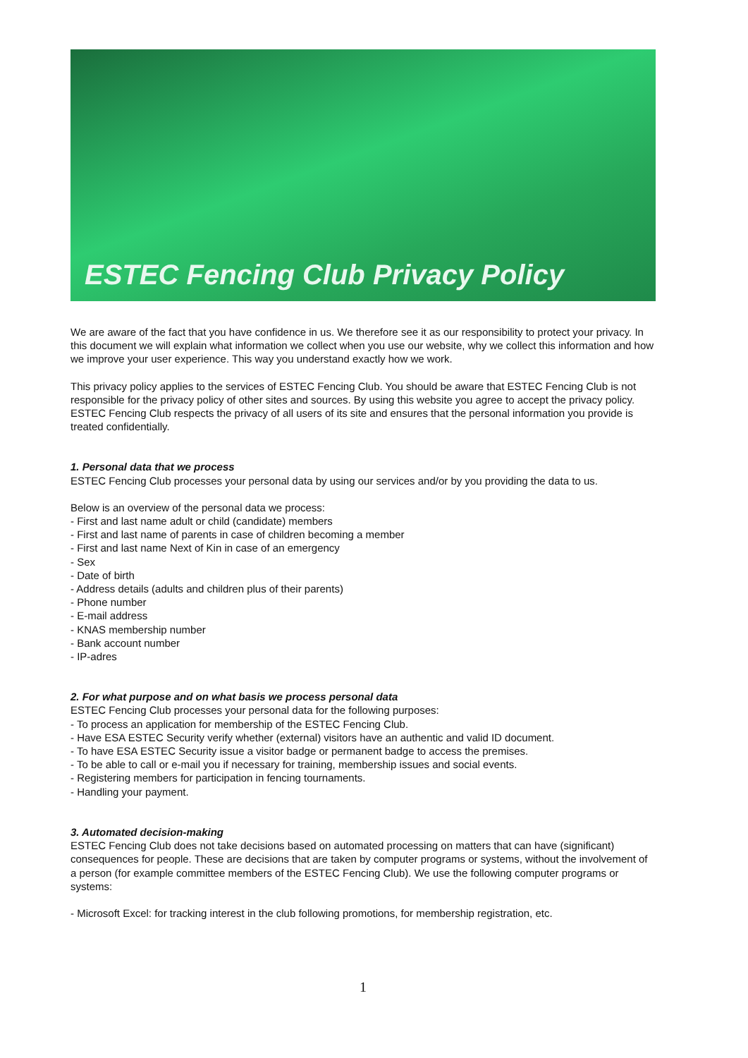ESTEC Fencing Club Privacy Policy
We are aware of the fact that you have confidence in us. We therefore see it as our responsibility to protect your privacy. In this document we will explain what information we collect when you use our website, why we collect this information and how we improve your user experience. This way you understand exactly how we work.
This privacy policy applies to the services of ESTEC Fencing Club. You should be aware that ESTEC Fencing Club is not responsible for the privacy policy of other sites and sources. By using this website you agree to accept the privacy policy.
ESTEC Fencing Club respects the privacy of all users of its site and ensures that the personal information you provide is treated confidentially.
1. Personal data that we process
ESTEC Fencing Club processes your personal data by using our services and/or by you providing the data to us.
Below is an overview of the personal data we process:
- First and last name adult or child (candidate) members
- First and last name of parents in case of children becoming a member
- First and last name Next of Kin in case of an emergency
- Sex
- Date of birth
- Address details (adults and children plus of their parents)
- Phone number
- E-mail address
- KNAS membership number
- Bank account number
- IP-adres
2. For what purpose and on what basis we process personal data
ESTEC Fencing Club processes your personal data for the following purposes:
- To process an application for membership of the ESTEC Fencing Club.
- Have ESA ESTEC Security verify whether (external) visitors have an authentic and valid ID document.
- To have ESA ESTEC Security issue a visitor badge or permanent badge to access the premises.
- To be able to call or e-mail you if necessary for training, membership issues and social events.
- Registering members for participation in fencing tournaments.
- Handling your payment.
3. Automated decision-making
ESTEC Fencing Club does not take decisions based on automated processing on matters that can have (significant) consequences for people. These are decisions that are taken by computer programs or systems, without the involvement of a person (for example committee members of the ESTEC Fencing Club). We use the following computer programs or systems:
- Microsoft Excel: for tracking interest in the club following promotions, for membership registration, etc.
1